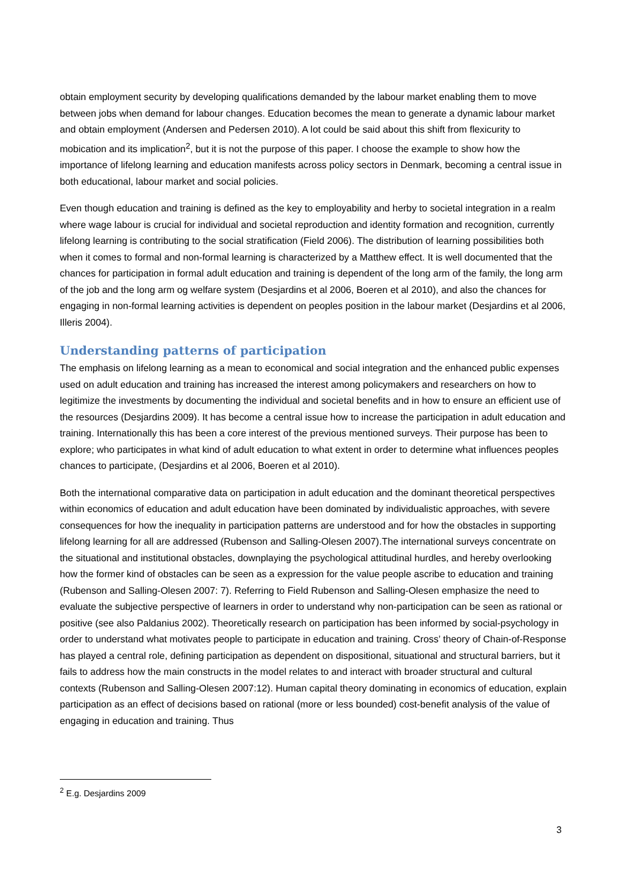obtain employment security by developing qualifications demanded by the labour market enabling them to move between jobs when demand for labour changes. Education becomes the mean to generate a dynamic labour market and obtain employment (Andersen and Pedersen 2010). A lot could be said about this shift from flexicurity to mobication and its implication<sup>2</sup>, but it is not the purpose of this paper. I choose the example to show how the importance of lifelong learning and education manifests across policy sectors in Denmark, becoming a central issue in both educational, labour market and social policies.
Even though education and training is defined as the key to employability and herby to societal integration in a realm where wage labour is crucial for individual and societal reproduction and identity formation and recognition, currently lifelong learning is contributing to the social stratification (Field 2006). The distribution of learning possibilities both when it comes to formal and non-formal learning is characterized by a Matthew effect. It is well documented that the chances for participation in formal adult education and training is dependent of the long arm of the family, the long arm of the job and the long arm og welfare system (Desjardins et al 2006, Boeren et al 2010), and also the chances for engaging in non-formal learning activities is dependent on peoples position in the labour market (Desjardins et al 2006, Illeris 2004).
Understanding patterns of participation
The emphasis on lifelong learning as a mean to economical and social integration and the enhanced public expenses used on adult education and training has increased the interest among policymakers and researchers on how to legitimize the investments by documenting the individual and societal benefits and in how to ensure an efficient use of the resources (Desjardins 2009). It has become a central issue how to increase the participation in adult education and training. Internationally this has been a core interest of the previous mentioned surveys. Their purpose has been to explore; who participates in what kind of adult education to what extent in order to determine what influences peoples chances to participate, (Desjardins et al 2006, Boeren et al 2010).
Both the international comparative data on participation in adult education and the dominant theoretical perspectives within economics of education and adult education have been dominated by individualistic approaches, with severe consequences for how the inequality in participation patterns are understood and for how the obstacles in supporting lifelong learning for all are addressed (Rubenson and Salling-Olesen 2007).The international surveys concentrate on the situational and institutional obstacles, downplaying the psychological attitudinal hurdles, and hereby overlooking how the former kind of obstacles can be seen as a expression for the value people ascribe to education and training (Rubenson and Salling-Olesen 2007: 7). Referring to Field Rubenson and Salling-Olesen emphasize the need to evaluate the subjective perspective of learners in order to understand why non-participation can be seen as rational or positive (see also Paldanius 2002). Theoretically research on participation has been informed by social-psychology in order to understand what motivates people to participate in education and training. Cross’ theory of Chain-of-Response has played a central role, defining participation as dependent on dispositional, situational and structural barriers, but it fails to address how the main constructs in the model relates to and interact with broader structural and cultural contexts (Rubenson and Salling-Olesen 2007:12). Human capital theory dominating in economics of education, explain participation as an effect of decisions based on rational (more or less bounded) cost-benefit analysis of the value of engaging in education and training. Thus
<sup>2</sup> E.g. Desjardins 2009
3